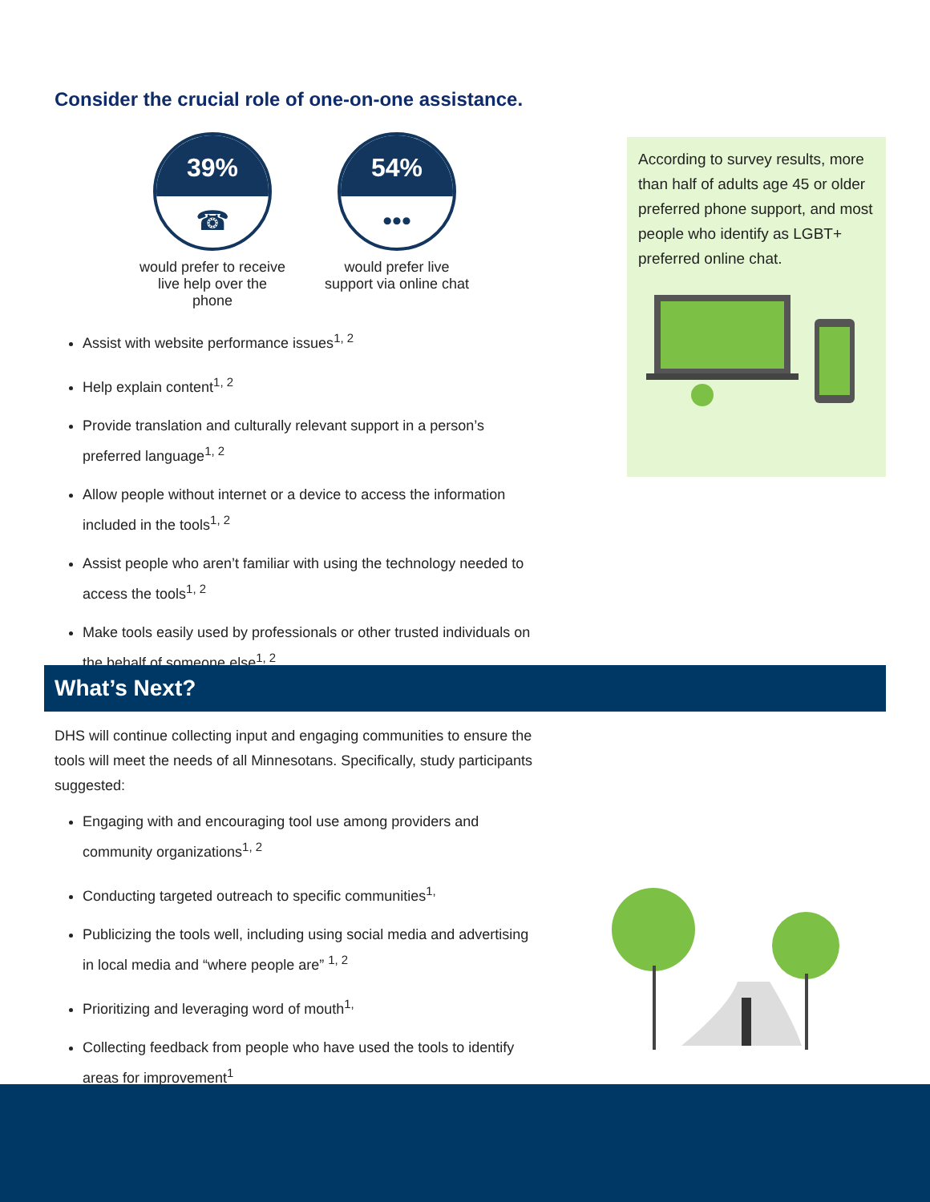Consider the crucial role of one-on-one assistance.
39%
☎
would prefer to receive live help over the phone
54%
•••
would prefer live support via online chat
Assist with website performance issues<sup>1, 2</sup>
Help explain content<sup>1, 2</sup>
Provide translation and culturally relevant support in a person’s preferred language<sup>1, 2</sup>
Allow people without internet or a device to access the information included in the tools<sup>1, 2</sup>
Assist people who aren’t familiar with using the technology needed to access the tools<sup>1, 2</sup>
Make tools easily used by professionals or other trusted individuals on the behalf of someone else<sup>1, 2</sup>
According to survey results, more than half of adults age 45 or older preferred phone support, and most people who identify as LGBT+ preferred online chat.
What’s Next?
DHS will continue collecting input and engaging communities to ensure the tools will meet the needs of all Minnesotans. Specifically, study participants suggested:
Engaging with and encouraging tool use among providers and community organizations<sup>1, 2</sup>
Conducting targeted outreach to specific communities<sup>1,</sup>
Publicizing the tools well, including using social media and advertising in local media and “where people are” <sup>1, 2</sup>
Prioritizing and leveraging word of mouth<sup>1,</sup>
Collecting feedback from people who have used the tools to identify areas for improvement<sup>1</sup>